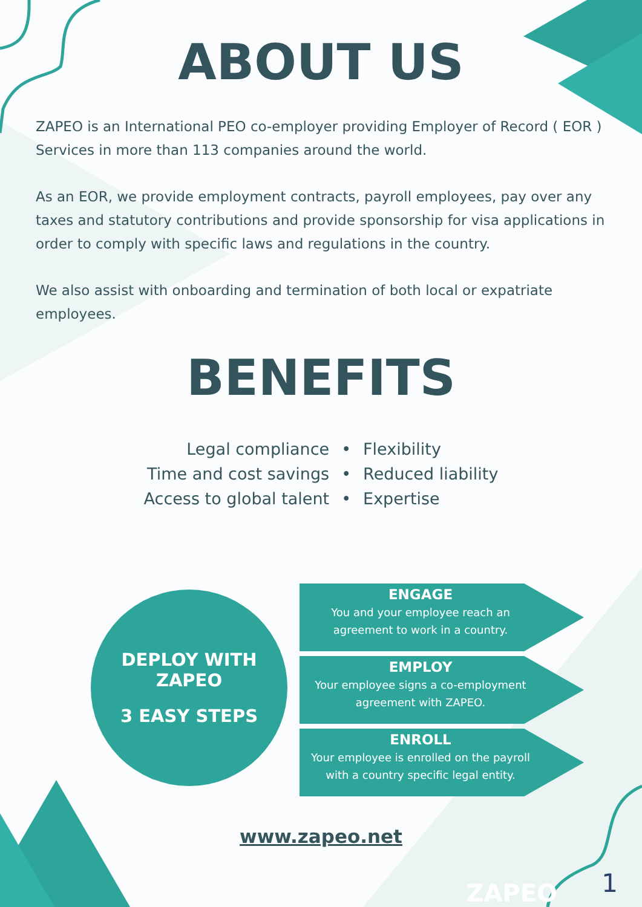ABOUT US
ZAPEO is an International PEO co-employer providing Employer of Record ( EOR ) Services in more than 113 companies around the world.
As an EOR, we provide employment contracts, payroll employees, pay over any taxes and statutory contributions and provide sponsorship for visa applications in order to comply with specific laws and regulations in the country.
We also assist with onboarding and termination of both local or expatriate employees.
BENEFITS
Legal compliance
Time and cost savings
Access to global talent
•
•
•
Flexibility
Reduced liability
Expertise
DEPLOY WITH
ZAPEO
3 EASY STEPS
ENGAGE
You and your employee reach an agreement to work in a country.
EMPLOY
Your employee signs a co-employment agreement with ZAPEO.
ENROLL
Your employee is enrolled on the payroll with a country specific legal entity.
www.zapeo.net
ZAPEO 1